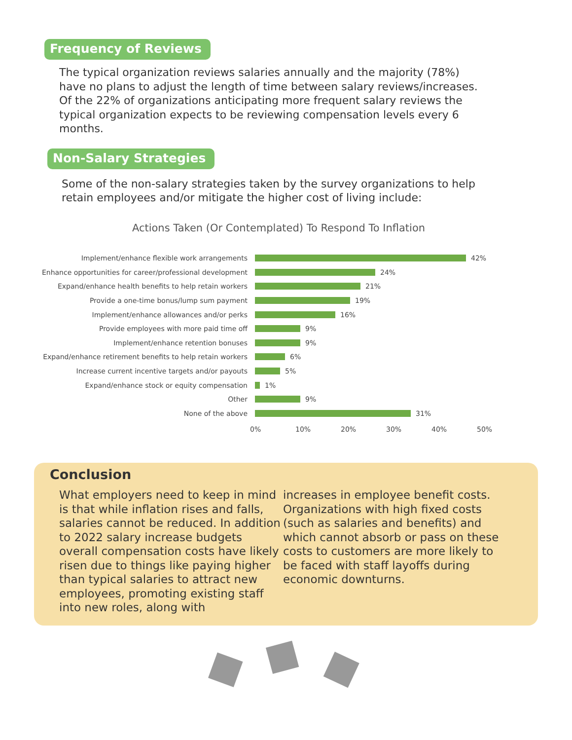Frequency of Reviews
The typical organization reviews salaries annually and the majority (78%) have no plans to adjust the length of time between salary reviews/increases. Of the 22% of organizations anticipating more frequent salary reviews the typical organization expects to be reviewing compensation levels every 6 months.
Non-Salary Strategies
Some of the non-salary strategies taken by the survey organizations to help retain employees and/or mitigate the higher cost of living include:
Actions Taken (Or Contemplated) To Respond To Inflation
Implement/enhance flexible work arrangements 42%
Enhance opportunities for career/professional development 24%
Expand/enhance health benefits to help retain workers 21%
Provide a one-time bonus/lump sum payment 19%
Implement/enhance allowances and/or perks 16%
Provide employees with more paid time off 9%
Implement/enhance retention bonuses 9%
Expand/enhance retirement benefits to help retain workers 6%
Increase current incentive targets and/or payouts 5%
Expand/enhance stock or equity compensation 1%
Other 9%
None of the above 31%
0% 10% 20% 30% 40% 50%
Conclusion
What employers need to keep in mind is that while inflation rises and falls, salaries cannot be reduced. In addition to 2022 salary increase budgets overall compensation costs have likely risen due to things like paying higher than typical salaries to attract new employees, promoting existing staff into new roles, along with
increases in employee benefit costs. Organizations with high fixed costs (such as salaries and benefits) and which cannot absorb or pass on these costs to customers are more likely to be faced with staff layoffs during economic downturns.